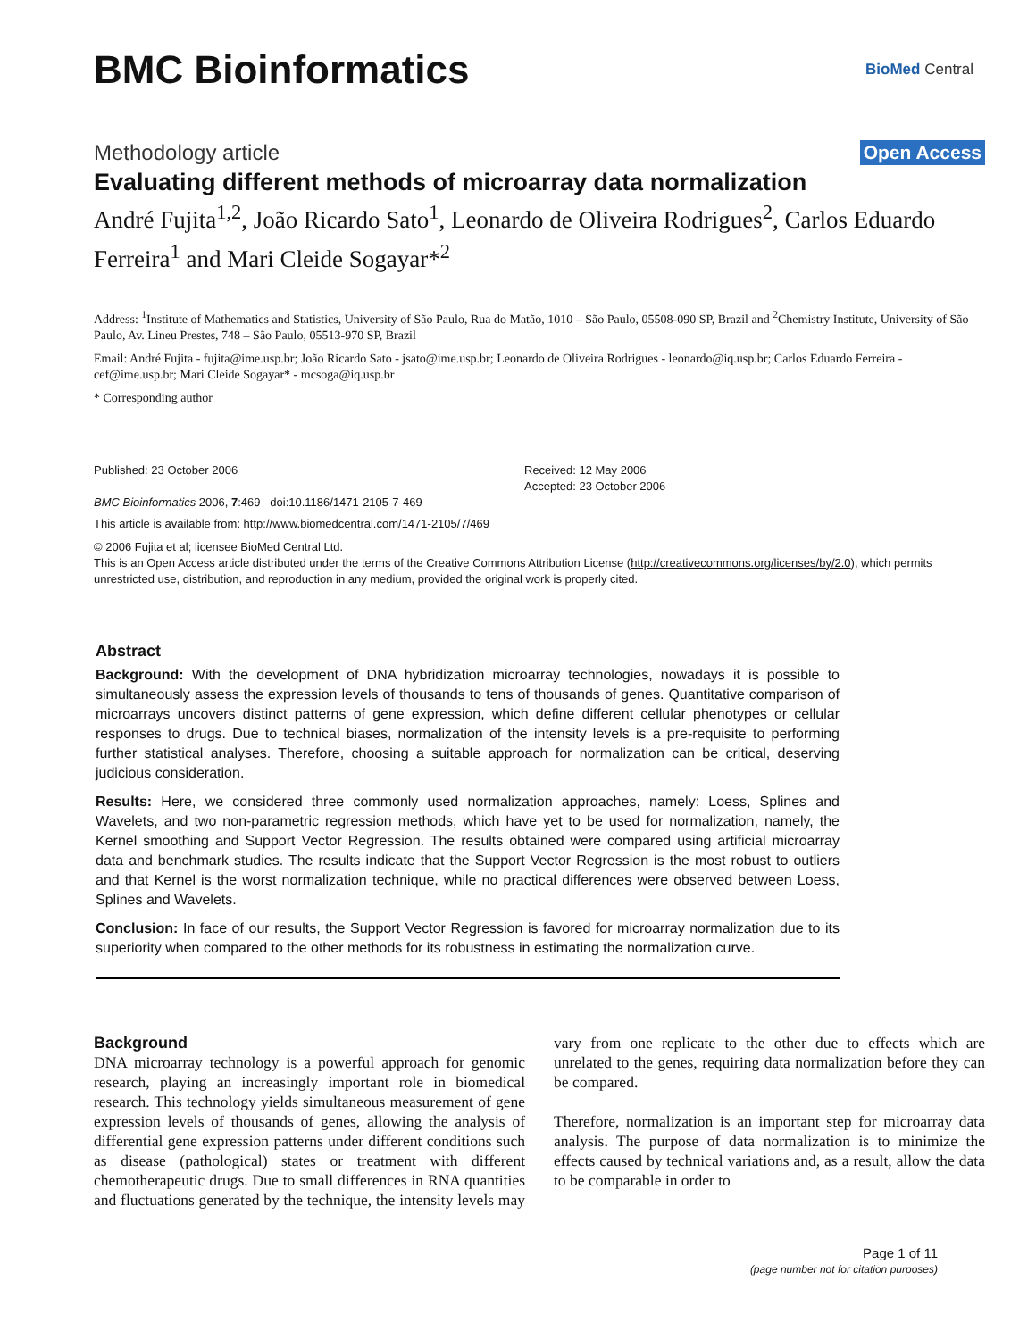BMC Bioinformatics
BioMed Central
Methodology article Open Access
Evaluating different methods of microarray data normalization
André Fujita<sup>1,2</sup>, João Ricardo Sato<sup>1</sup>, Leonardo de Oliveira Rodrigues<sup>2</sup>, Carlos Eduardo Ferreira<sup>1</sup> and Mari Cleide Sogayar*<sup>2</sup>
Address: <sup>1</sup>Institute of Mathematics and Statistics, University of São Paulo, Rua do Matão, 1010 – São Paulo, 05508-090 SP, Brazil and <sup>2</sup>Chemistry Institute, University of São Paulo, Av. Lineu Prestes, 748 – São Paulo, 05513-970 SP, Brazil
Email: André Fujita - fujita@ime.usp.br; João Ricardo Sato - jsato@ime.usp.br; Leonardo de Oliveira Rodrigues - leonardo@iq.usp.br; Carlos Eduardo Ferreira - cef@ime.usp.br; Mari Cleide Sogayar* - mcsoga@iq.usp.br
* Corresponding author
Published: 23 October 2006
BMC Bioinformatics 2006, 7:469 doi:10.1186/1471-2105-7-469
Received: 12 May 2006
Accepted: 23 October 2006
This article is available from: http://www.biomedcentral.com/1471-2105/7/469
© 2006 Fujita et al; licensee BioMed Central Ltd.
This is an Open Access article distributed under the terms of the Creative Commons Attribution License (http://creativecommons.org/licenses/by/2.0), which permits unrestricted use, distribution, and reproduction in any medium, provided the original work is properly cited.
Abstract
Background: With the development of DNA hybridization microarray technologies, nowadays it is possible to simultaneously assess the expression levels of thousands to tens of thousands of genes. Quantitative comparison of microarrays uncovers distinct patterns of gene expression, which define different cellular phenotypes or cellular responses to drugs. Due to technical biases, normalization of the intensity levels is a pre-requisite to performing further statistical analyses. Therefore, choosing a suitable approach for normalization can be critical, deserving judicious consideration.
Results: Here, we considered three commonly used normalization approaches, namely: Loess, Splines and Wavelets, and two non-parametric regression methods, which have yet to be used for normalization, namely, the Kernel smoothing and Support Vector Regression. The results obtained were compared using artificial microarray data and benchmark studies. The results indicate that the Support Vector Regression is the most robust to outliers and that Kernel is the worst normalization technique, while no practical differences were observed between Loess, Splines and Wavelets.
Conclusion: In face of our results, the Support Vector Regression is favored for microarray normalization due to its superiority when compared to the other methods for its robustness in estimating the normalization curve.
Background
DNA microarray technology is a powerful approach for genomic research, playing an increasingly important role in biomedical research. This technology yields simultaneous measurement of gene expression levels of thousands of genes, allowing the analysis of differential gene expression patterns under different conditions such as disease (pathological) states or treatment with different chemotherapeutic drugs. Due to small differences in RNA quantities and fluctuations generated by the technique, the intensity levels may vary from one replicate to the other due to effects which are unrelated to the genes, requiring data normalization before they can be compared.
Therefore, normalization is an important step for microarray data analysis. The purpose of data normalization is to minimize the effects caused by technical variations and, as a result, allow the data to be comparable in order to
Page 1 of 11
(page number not for citation purposes)